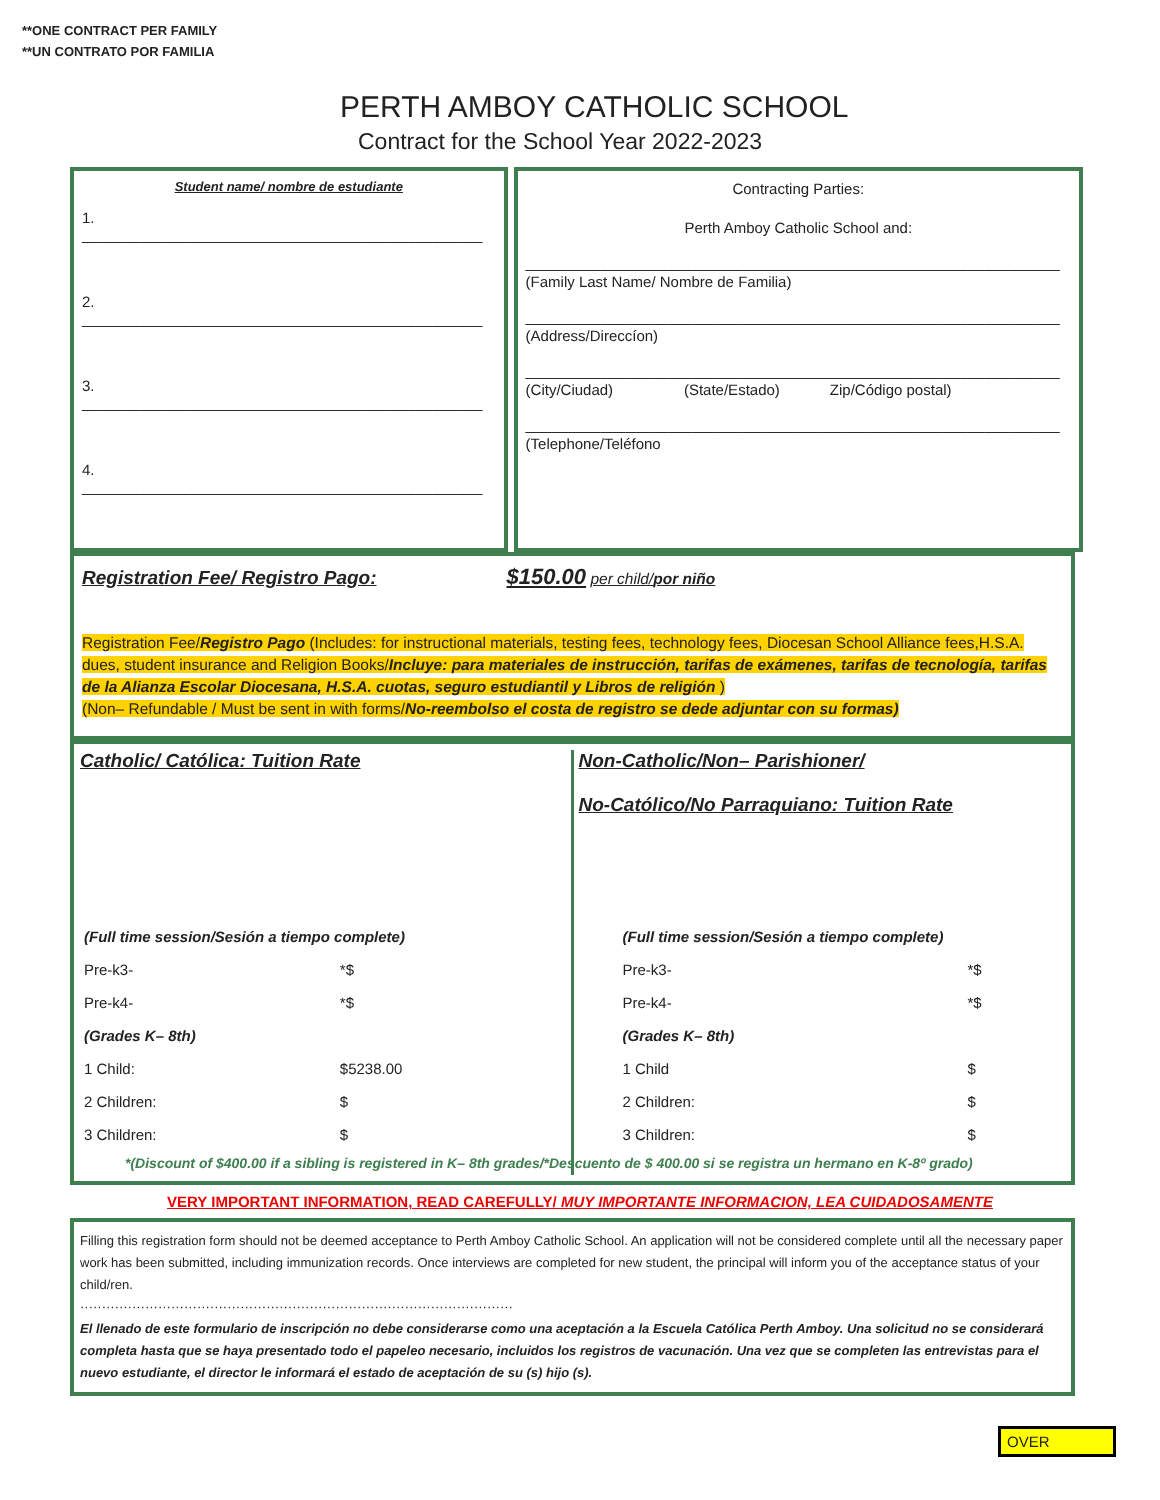**ONE CONTRACT PER FAMILY
**UN CONTRATO POR FAMILIA
PERTH AMBOY CATHOLIC SCHOOL
Contract for the School Year 2022-2023
Student name/ nombre de estudiante
1. ________________________________________________
2. ________________________________________________
3. ________________________________________________
4. ________________________________________________
Contracting Parties:
Perth Amboy Catholic School and:
________________________________________________________________
(Family Last Name/ Nombre de Familia)
________________________________________________________________
(Address/Direccíon)
________________________________________________________________
(City/Ciudad) (State/Estado) Zip/Código postal)
________________________________________________________________
(Telephone/Teléfono
Registration Fee/ Registro Pago: $150.00 per child/por niño
Registration Fee/Registro Pago (Includes: for instructional materials, testing fees, technology fees, Diocesan School Alliance fees,H.S.A. dues, student insurance and Religion Books/Incluye: para materiales de instrucción, tarifas de exámenes, tarifas de tecnología, tarifas de la Alianza Escolar Diocesana, H.S.A. cuotas, seguro estudiantil y Libros de religión )
(Non– Refundable / Must be sent in with forms/No-reembolso el costa de registro se dede adjuntar con su formas)
Catholic/ Católica: Tuition Rate
| (Full time session/Sesión a tiempo complete) | |
| Pre-k3- | *$ |
| Pre-k4- | *$ |
| (Grades K– 8th) | |
| 1 Child: | $5238.00 |
| 2 Children: | $ |
| 3 Children: | $ |
Non-Catholic/Non– Parishioner/
No-Católico/No Parraquiano: Tuition Rate
| (Full time session/Sesión a tiempo complete) | |
| Pre-k3- | *$ |
| Pre-k4- | *$ |
| (Grades K– 8th) | |
| 1 Child | $ |
| 2 Children: | $ |
| 3 Children: | $ |
*(Discount of $400.00 if a sibling is registered in K– 8th grades/*Descuento de $ 400.00 si se registra un hermano en K-8º grado)
VERY IMPORTANT INFORMATION, READ CAREFULLY/ MUY IMPORTANTE INFORMACION, LEA CUIDADOSAMENTE
Filling this registration form should not be deemed acceptance to Perth Amboy Catholic School. An application will not be considered complete until all the necessary paper work has been submitted, including immunization records. Once interviews are completed for new student, the principal will inform you of the acceptance status of your child/ren.
····································································································
El llenado de este formulario de inscripción no debe considerarse como una aceptación a la Escuela Católica Perth Amboy. Una solicitud no se considerará completa hasta que se haya presentado todo el papeleo necesario, incluidos los registros de vacunación. Una vez que se completen las entrevistas para el nuevo estudiante, el director le informará el estado de aceptación de su (s) hijo (s).
OVER